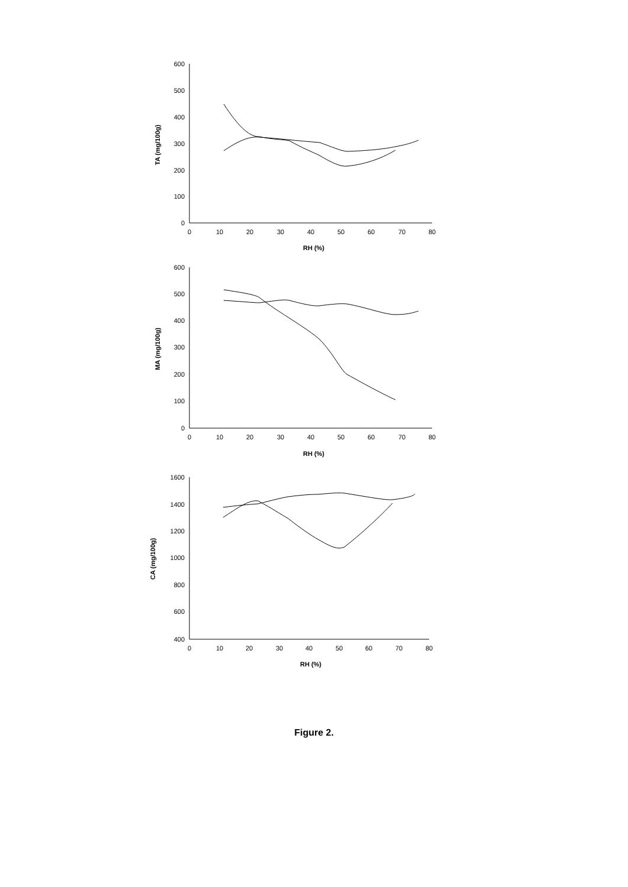600
500
400
300
200
100
0
0
10
20
30
40
50
60
70
80
RH (%)
TA (mg/100g)
600
500
400
300
200
100
0
0
10
20
30
40
50
60
70
80
RH (%)
MA (mg/100g)
1600
1400
1200
1000
800
600
400
0
10
20
30
40
50
60
70
80
RH (%)
CA (mg/100g)
Figure 2.